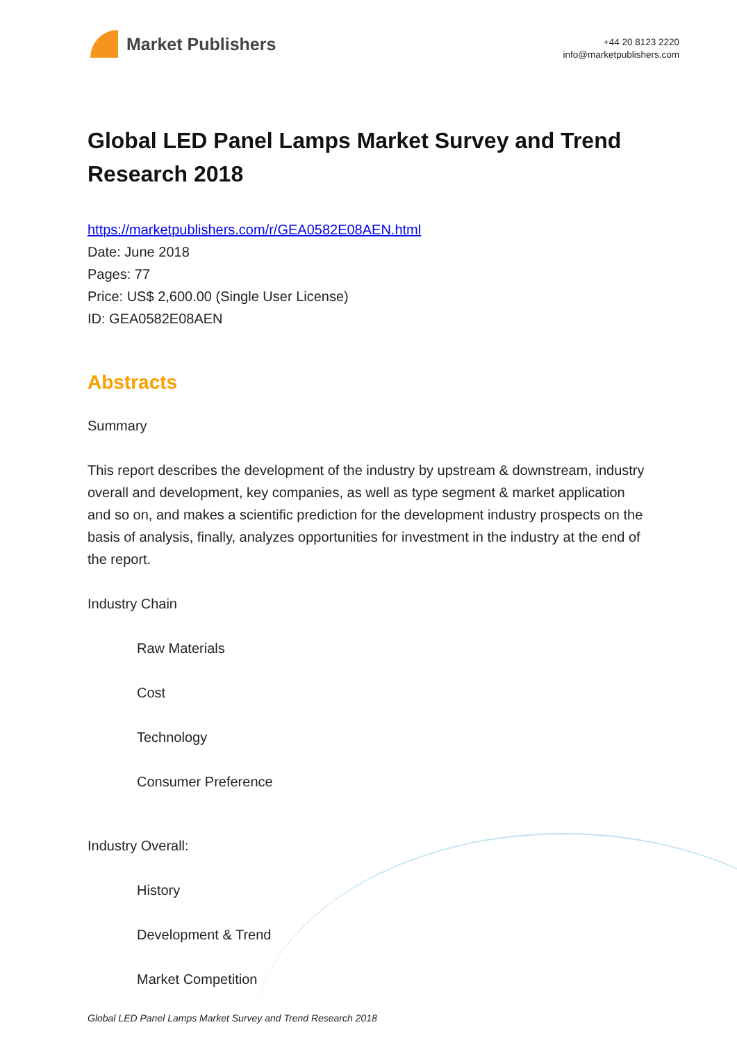Market Publishers
+44 20 8123 2220
info@marketpublishers.com
Global LED Panel Lamps Market Survey and Trend Research 2018
https://marketpublishers.com/r/GEA0582E08AEN.html
Date: June 2018
Pages: 77
Price: US$ 2,600.00 (Single User License)
ID: GEA0582E08AEN
Abstracts
Summary
This report describes the development of the industry by upstream & downstream, industry overall and development, key companies, as well as type segment & market application and so on, and makes a scientific prediction for the development industry prospects on the basis of analysis, finally, analyzes opportunities for investment in the industry at the end of the report.
Industry Chain
Raw Materials
Cost
Technology
Consumer Preference
Industry Overall:
History
Development & Trend
Market Competition
Global LED Panel Lamps Market Survey and Trend Research 2018